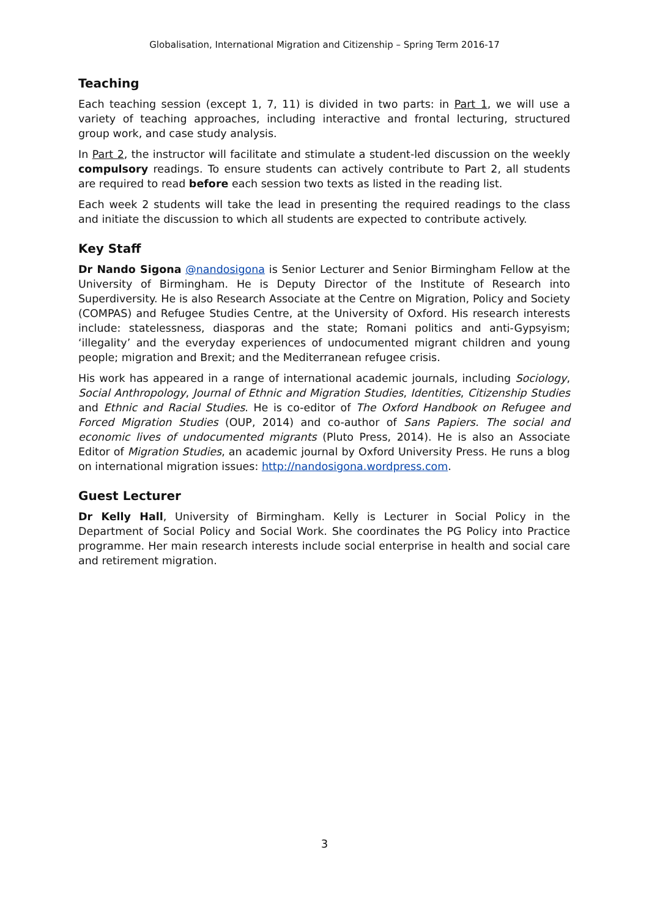Globalisation, International Migration and Citizenship – Spring Term 2016-17
Teaching
Each teaching session (except 1, 7, 11) is divided in two parts: in Part 1, we will use a variety of teaching approaches, including interactive and frontal lecturing, structured group work, and case study analysis.
In Part 2, the instructor will facilitate and stimulate a student-led discussion on the weekly compulsory readings. To ensure students can actively contribute to Part 2, all students are required to read before each session two texts as listed in the reading list.
Each week 2 students will take the lead in presenting the required readings to the class and initiate the discussion to which all students are expected to contribute actively.
Key Staff
Dr Nando Sigona @nandosigona is Senior Lecturer and Senior Birmingham Fellow at the University of Birmingham. He is Deputy Director of the Institute of Research into Superdiversity. He is also Research Associate at the Centre on Migration, Policy and Society (COMPAS) and Refugee Studies Centre, at the University of Oxford. His research interests include: statelessness, diasporas and the state; Romani politics and anti-Gypsyism; ‘illegality’ and the everyday experiences of undocumented migrant children and young people; migration and Brexit; and the Mediterranean refugee crisis.
His work has appeared in a range of international academic journals, including Sociology, Social Anthropology, Journal of Ethnic and Migration Studies, Identities, Citizenship Studies and Ethnic and Racial Studies. He is co-editor of The Oxford Handbook on Refugee and Forced Migration Studies (OUP, 2014) and co-author of Sans Papiers. The social and economic lives of undocumented migrants (Pluto Press, 2014). He is also an Associate Editor of Migration Studies, an academic journal by Oxford University Press. He runs a blog on international migration issues: http://nandosigona.wordpress.com.
Guest Lecturer
Dr Kelly Hall, University of Birmingham. Kelly is Lecturer in Social Policy in the Department of Social Policy and Social Work. She coordinates the PG Policy into Practice programme. Her main research interests include social enterprise in health and social care and retirement migration.
3